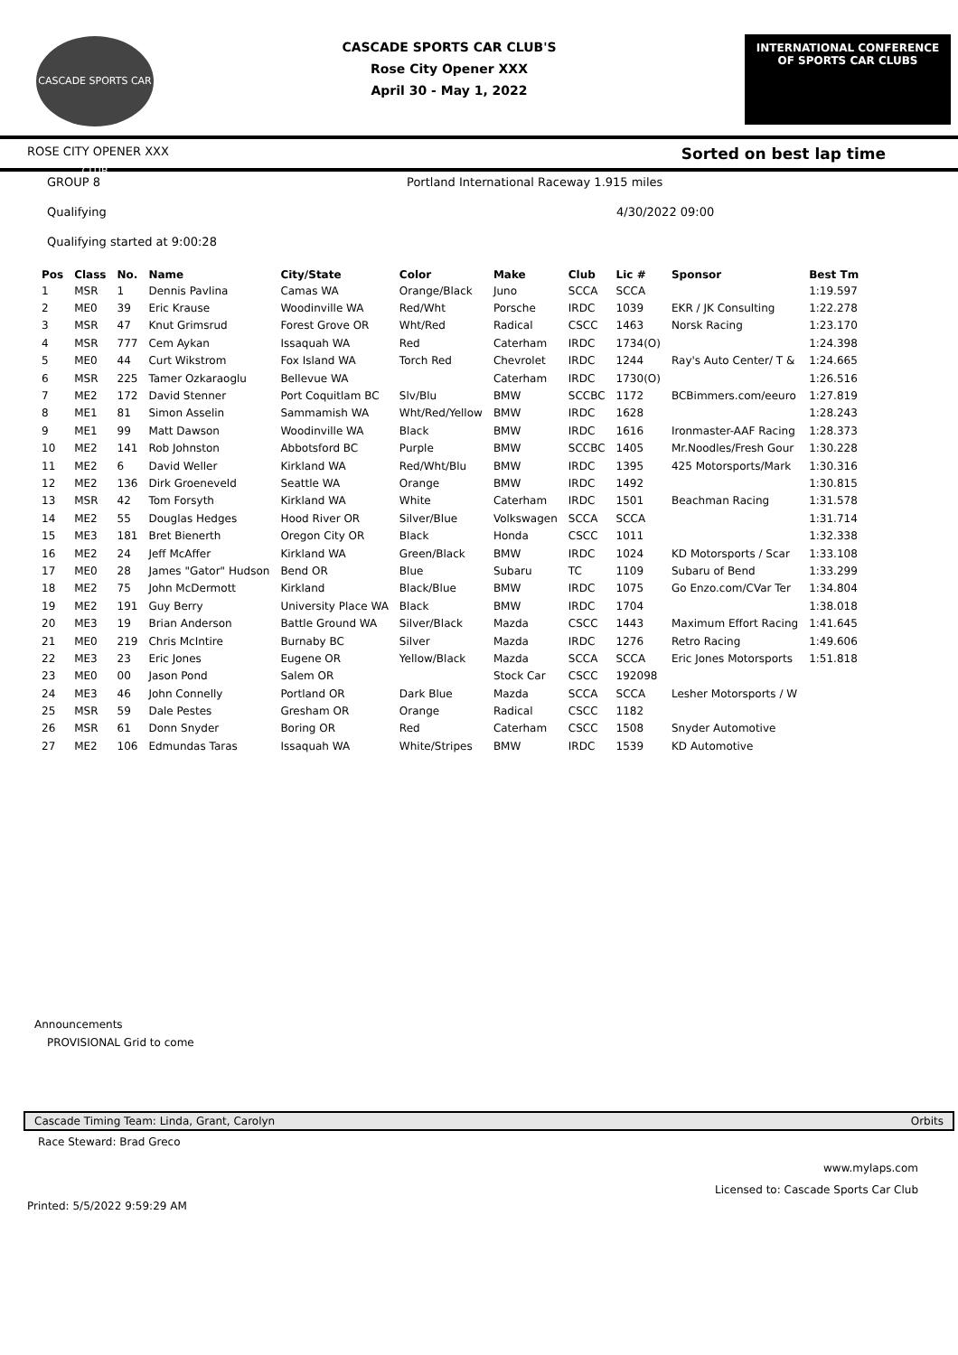CASCADE SPORTS CAR CLUB
CASCADE SPORTS CAR CLUB'S
Rose City Opener XXX
April 30 - May 1, 2022
INTERNATIONAL CONFERENCE
OF SPORTS CAR CLUBS
ROSE CITY OPENER XXX Sorted on best lap time
GROUP 8 Portland International Raceway 1.915 miles
Qualifying 4/30/2022 09:00
Qualifying started at 9:00:28
| Pos | Class | No. | Name | City/State | Color | Make | Club | Lic # | Sponsor | Best Tm |
| --- | --- | --- | --- | --- | --- | --- | --- | --- | --- | --- |
| 1 | MSR | 1 | Dennis Pavlina | Camas WA | Orange/Black | Juno | SCCA | SCCA | | 1:19.597 |
| 2 | ME0 | 39 | Eric Krause | Woodinville WA | Red/Wht | Porsche | IRDC | 1039 | EKR / JK Consulting | 1:22.278 |
| 3 | MSR | 47 | Knut Grimsrud | Forest Grove OR | Wht/Red | Radical | CSCC | 1463 | Norsk Racing | 1:23.170 |
| 4 | MSR | 777 | Cem Aykan | Issaquah WA | Red | Caterham | IRDC | 1734(O) | | 1:24.398 |
| 5 | ME0 | 44 | Curt Wikstrom | Fox Island WA | Torch Red | Chevrolet | IRDC | 1244 | Ray's Auto Center/ T & | 1:24.665 |
| 6 | MSR | 225 | Tamer Ozkaraoglu | Bellevue WA | | Caterham | IRDC | 1730(O) | | 1:26.516 |
| 7 | ME2 | 172 | David Stenner | Port Coquitlam BC | Slv/Blu | BMW | SCCBC | 1172 | BCBimmers.com/eeuro | 1:27.819 |
| 8 | ME1 | 81 | Simon Asselin | Sammamish WA | Wht/Red/Yellow | BMW | IRDC | 1628 | | 1:28.243 |
| 9 | ME1 | 99 | Matt Dawson | Woodinville WA | Black | BMW | IRDC | 1616 | Ironmaster-AAF Racing | 1:28.373 |
| 10 | ME2 | 141 | Rob Johnston | Abbotsford BC | Purple | BMW | SCCBC | 1405 | Mr.Noodles/Fresh Gour | 1:30.228 |
| 11 | ME2 | 6 | David Weller | Kirkland WA | Red/Wht/Blu | BMW | IRDC | 1395 | 425 Motorsports/Mark | 1:30.316 |
| 12 | ME2 | 136 | Dirk Groeneveld | Seattle WA | Orange | BMW | IRDC | 1492 | | 1:30.815 |
| 13 | MSR | 42 | Tom Forsyth | Kirkland WA | White | Caterham | IRDC | 1501 | Beachman Racing | 1:31.578 |
| 14 | ME2 | 55 | Douglas Hedges | Hood River OR | Silver/Blue | Volkswagen | SCCA | SCCA | | 1:31.714 |
| 15 | ME3 | 181 | Bret Bienerth | Oregon City OR | Black | Honda | CSCC | 1011 | | 1:32.338 |
| 16 | ME2 | 24 | Jeff McAffer | Kirkland WA | Green/Black | BMW | IRDC | 1024 | KD Motorsports / Scar | 1:33.108 |
| 17 | ME0 | 28 | James "Gator" Hudson | Bend OR | Blue | Subaru | TC | 1109 | Subaru of Bend | 1:33.299 |
| 18 | ME2 | 75 | John McDermott | Kirkland | Black/Blue | BMW | IRDC | 1075 | Go Enzo.com/CVar Ter | 1:34.804 |
| 19 | ME2 | 191 | Guy Berry | University Place WA | Black | BMW | IRDC | 1704 | | 1:38.018 |
| 20 | ME3 | 19 | Brian Anderson | Battle Ground WA | Silver/Black | Mazda | CSCC | 1443 | Maximum Effort Racing | 1:41.645 |
| 21 | ME0 | 219 | Chris McIntire | Burnaby BC | Silver | Mazda | IRDC | 1276 | Retro Racing | 1:49.606 |
| 22 | ME3 | 23 | Eric Jones | Eugene OR | Yellow/Black | Mazda | SCCA | SCCA | Eric Jones Motorsports | 1:51.818 |
| 23 | ME0 | 00 | Jason Pond | Salem OR | | Stock Car | CSCC | 192098 | | |
| 24 | ME3 | 46 | John Connelly | Portland OR | Dark Blue | Mazda | SCCA | SCCA | Lesher Motorsports / W | |
| 25 | MSR | 59 | Dale Pestes | Gresham OR | Orange | Radical | CSCC | 1182 | | |
| 26 | MSR | 61 | Donn Snyder | Boring OR | Red | Caterham | CSCC | 1508 | Snyder Automotive | |
| 27 | ME2 | 106 | Edmundas Taras | Issaquah WA | White/Stripes | BMW | IRDC | 1539 | KD Automotive | |
Announcements
PROVISIONAL Grid to come
Cascade Timing Team: Linda, Grant, Carolyn Orbits
Race Steward: Brad Greco
www.mylaps.com
Licensed to: Cascade Sports Car Club
Printed: 5/5/2022 9:59:29 AM